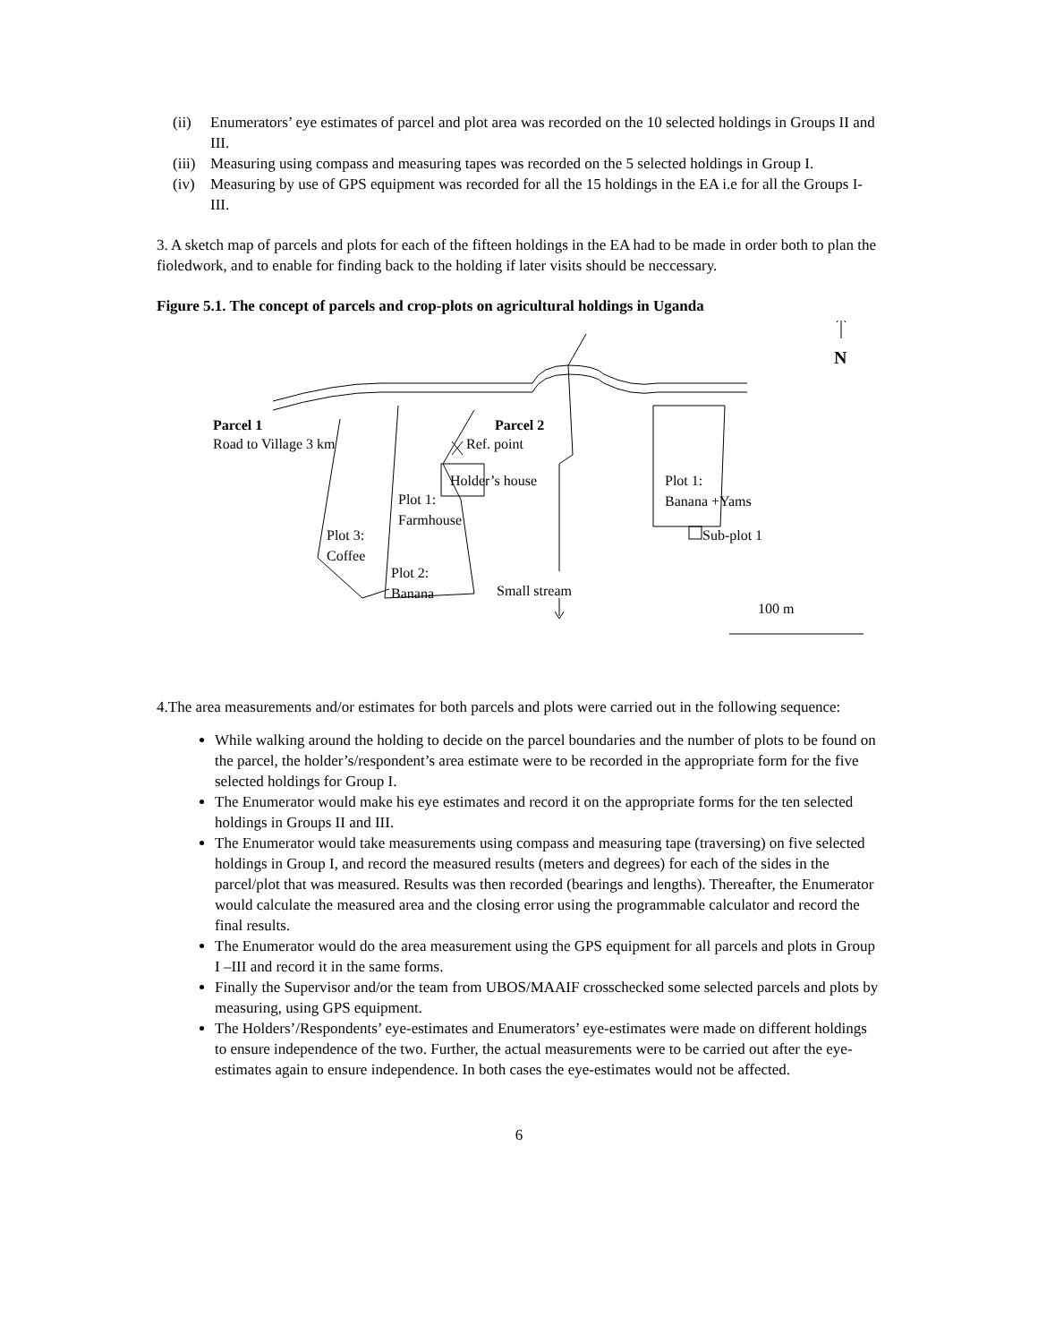(ii) Enumerators’ eye estimates of parcel and plot area was recorded on the 10 selected holdings in Groups II and III.
(iii) Measuring using compass and measuring tapes was recorded on the 5 selected holdings in Group I.
(iv) Measuring by use of GPS equipment was recorded for all the 15 holdings in the EA i.e for all the Groups I-III.
3. A sketch map of parcels and plots for each of the fifteen holdings in the EA had to be made in order both to plan the fioledwork, and to enable for finding back to the holding if later visits should be neccessary.
Figure 5.1. The concept of parcels and crop-plots on agricultural holdings in Uganda
N
Parcel 1
Road to Village 3 km
Parcel 2
Ref. point
Holder’s house
Plot 1:
Farmhouse
Plot 3:
Coffee
Plot 2:
Banana Small stream
Plot 1:
Banana +Yams
Sub-plot 1
100 m
4.The area measurements and/or estimates for both parcels and plots were carried out in the following sequence:
While walking around the holding to decide on the parcel boundaries and the number of plots to be found on the parcel, the holder’s/respondent’s area estimate were to be recorded in the appropriate form for the five selected holdings for Group I.
The Enumerator would make his eye estimates and record it on the appropriate forms for the ten selected holdings in Groups II and III.
The Enumerator would take measurements using compass and measuring tape (traversing) on five selected holdings in Group I, and record the measured results (meters and degrees) for each of the sides in the parcel/plot that was measured. Results was then recorded (bearings and lengths). Thereafter, the Enumerator would calculate the measured area and the closing error using the programmable calculator and record the final results.
The Enumerator would do the area measurement using the GPS equipment for all parcels and plots in Group I –III and record it in the same forms.
Finally the Supervisor and/or the team from UBOS/MAAIF crosschecked some selected parcels and plots by measuring, using GPS equipment.
The Holders’/Respondents’ eye-estimates and Enumerators’ eye-estimates were made on different holdings to ensure independence of the two. Further, the actual measurements were to be carried out after the eye-estimates again to ensure independence. In both cases the eye-estimates would not be affected.
6